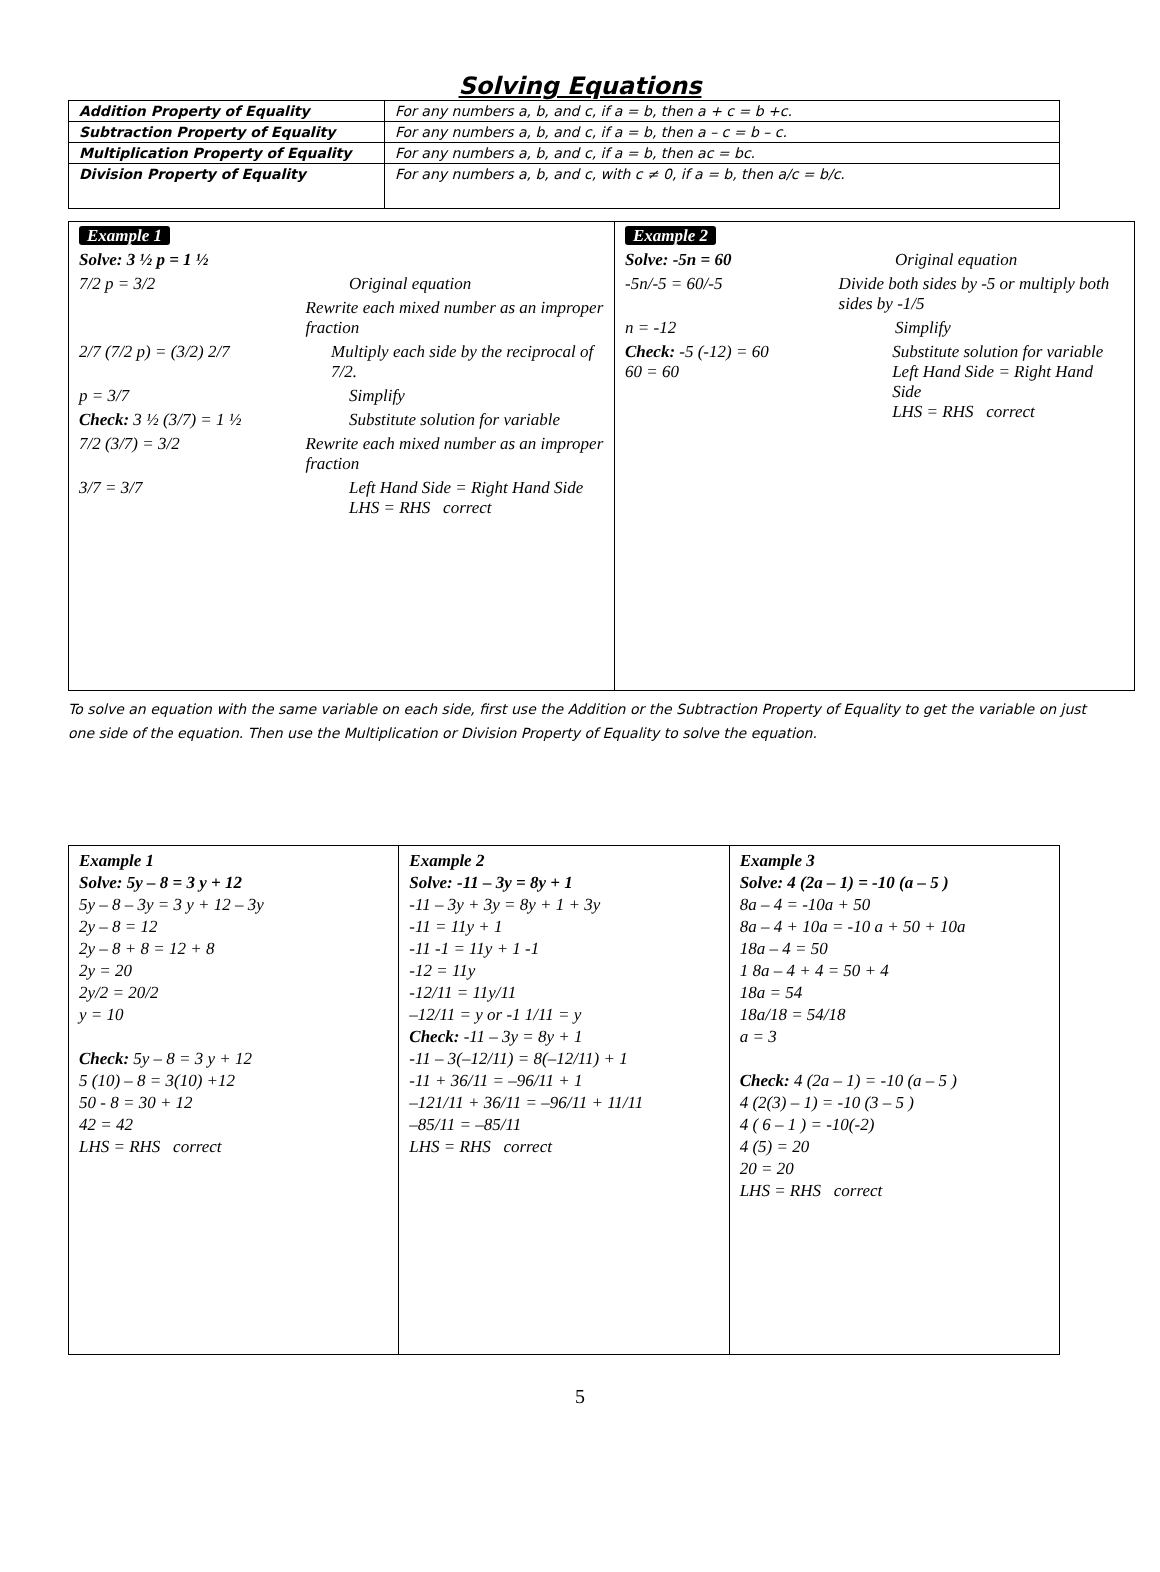Solving Equations
| Addition Property of Equality | For any numbers a, b, and c, if a = b, then a + c = b +c. |
| Subtraction Property of Equality | For any numbers a, b, and c, if a = b, then a – c = b – c. |
| Multiplication Property of Equality | For any numbers a, b, and c, if a = b, then ac = bc. |
| Division Property of Equality | For any numbers a, b, and c, with c ≠ 0, if a = b, then a/c = b/c. |
| Example 1 Solve: 3 ½ p = 1 ½ 7/2 p = 3/2 Original equation Rewrite each mixed number as an improper fraction 2/7 (7/2 p) = (3/2) 2/7 Multiply each side by the reciprocal of 7/2. p = 3/7 Simplify Check: 3 ½ (3/7) = 1 ½ Substitute solution for variable 7/2 (3/7) = 3/2 Rewrite each mixed number as an improper fraction 3/7 = 3/7 Left Hand Side = Right Hand Side LHS = RHS correct | Example 2 Solve: -5n = 60 Original equation -5n/-5 = 60/-5 Divide both sides by -5 or multiply both sides by -1/5 n = -12 Simplify Check: -5 (-12) = 60 60 = 60 Substitute solution for variable Left Hand Side = Right Hand Side LHS = RHS correct |
To solve an equation with the same variable on each side, first use the Addition or the Subtraction Property of Equality to get the variable on just one side of the equation. Then use the Multiplication or Division Property of Equality to solve the equation.
| Example 1 Solve: 5y – 8 = 3 y + 12 5y – 8 – 3y = 3 y + 12 – 3y 2y – 8 = 12 2y – 8 + 8 = 12 + 8 2y = 20 2y/2 = 20/2 y = 10 Check: 5y – 8 = 3 y + 12 5 (10) – 8 = 3(10) +12 50 - 8 = 30 + 12 42 = 42 LHS = RHS correct | Example 2 Solve: -11 – 3y = 8y + 1 -11 – 3y + 3y = 8y + 1 + 3y -11 = 11y + 1 -11 -1 = 11y + 1 -1 -12 = 11y -12/11 = 11y/11 –12/11 = y or -1 1/11 = y Check: -11 – 3y = 8y + 1 -11 – 3(–12/11) = 8(–12/11) + 1 -11 + 36/11 = –96/11 + 1 –121/11 + 36/11 = –96/11 + 11/11 –85/11 = –85/11 LHS = RHS correct | Example 3 Solve: 4 (2a – 1) = -10 (a – 5 ) 8a – 4 = -10a + 50 8a – 4 + 10a = -10 a + 50 + 10a 18a – 4 = 50 1 8a – 4 + 4 = 50 + 4 18a = 54 18a/18 = 54/18 a = 3 Check: 4 (2a – 1) = -10 (a – 5 ) 4 (2(3) – 1) = -10 (3 – 5 ) 4 ( 6 – 1 ) = -10(-2) 4 (5) = 20 20 = 20 LHS = RHS correct |
5